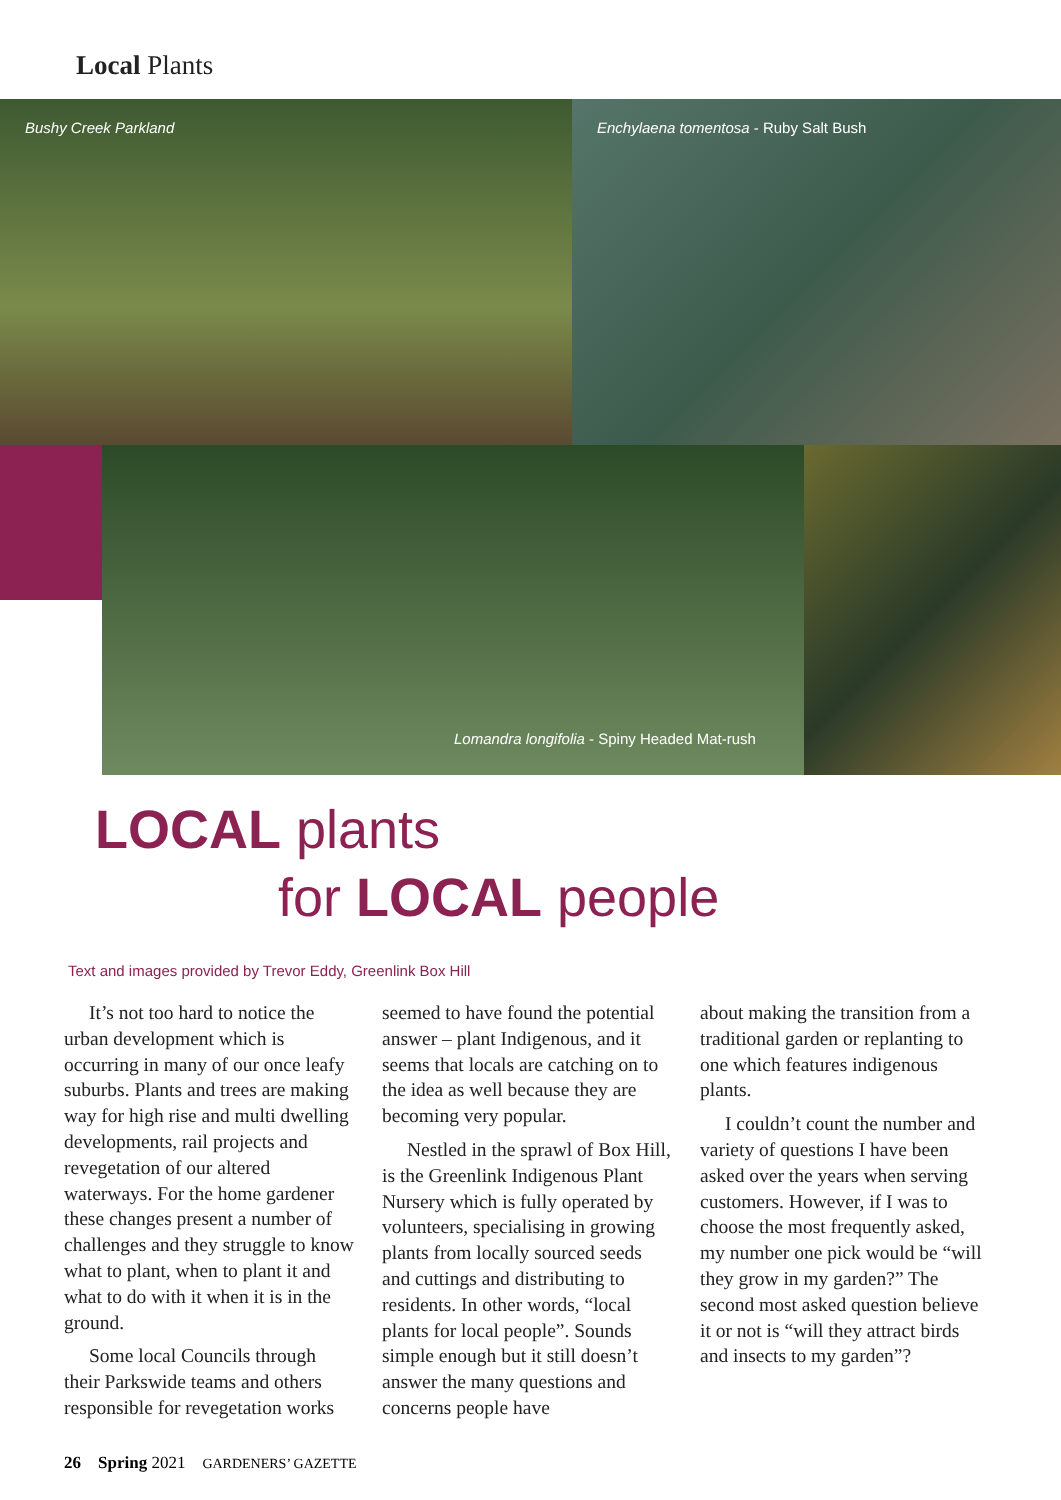Local Plants
Bushy Creek Parkland Enchylaena tomentosa - Ruby Salt Bush
Lomandra longifolia - Spiny Headed Mat-rush
LOCAL plants
for LOCAL people
Text and images provided by Trevor Eddy, Greenlink Box Hill
It’s not too hard to notice the urban development which is occurring in many of our once leafy suburbs. Plants and trees are making way for high rise and multi dwelling developments, rail projects and revegetation of our altered waterways. For the home gardener these changes present a number of challenges and they struggle to know what to plant, when to plant it and what to do with it when it is in the ground.
Some local Councils through their Parkswide teams and others responsible for revegetation works
seemed to have found the potential answer – plant Indigenous, and it seems that locals are catching on to the idea as well because they are becoming very popular.
Nestled in the sprawl of Box Hill, is the Greenlink Indigenous Plant Nursery which is fully operated by volunteers, specialising in growing plants from locally sourced seeds and cuttings and distributing to residents. In other words, “local plants for local people”. Sounds simple enough but it still doesn’t answer the many questions and concerns people have
about making the transition from a traditional garden or replanting to one which features indigenous plants.
I couldn’t count the number and variety of questions I have been asked over the years when serving customers. However, if I was to choose the most frequently asked, my number one pick would be “will they grow in my garden?” The second most asked question believe it or not is “will they attract birds and insects to my garden”?
26 Spring 2021 GARDENERS’ GAZETTE